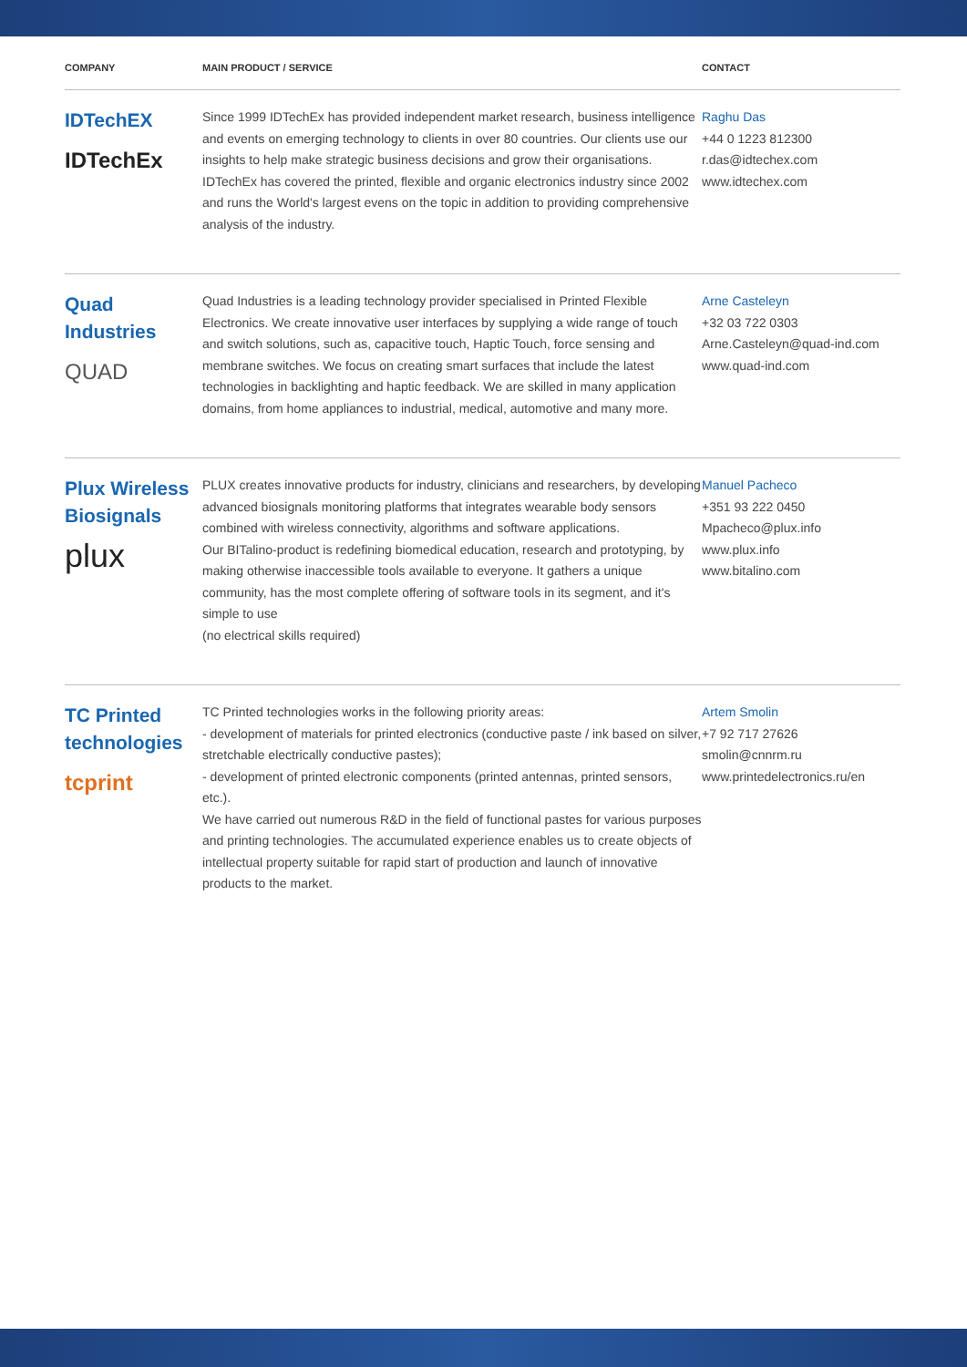| COMPANY | MAIN PRODUCT / SERVICE | CONTACT |
| --- | --- | --- |
| IDTechEX IDTechEx | Since 1999 IDTechEx has provided independent market research, business intelligence and events on emerging technology to clients in over 80 countries. Our clients use our insights to help make strategic business decisions and grow their organisations. IDTechEx has covered the printed, flexible and organic electronics industry since 2002 and runs the World's largest evens on the topic in addition to providing comprehensive analysis of the industry. | Raghu Das +44 0 1223 812300 r.das@idtechex.com www.idtechex.com |
| Quad Industries QUAD | Quad Industries is a leading technology provider specialised in Printed Flexible Electronics. We create innovative user interfaces by supplying a wide range of touch and switch solutions, such as, capacitive touch, Haptic Touch, force sensing and membrane switches. We focus on creating smart surfaces that include the latest technologies in backlighting and haptic feedback. We are skilled in many application domains, from home appliances to industrial, medical, automotive and many more. | Arne Casteleyn +32 03 722 0303 Arne.Casteleyn@quad-ind.com www.quad-ind.com |
| Plux Wireless Biosignals plux | PLUX creates innovative products for industry, clinicians and researchers, by developing advanced biosignals monitoring platforms that integrates wearable body sensors combined with wireless connectivity, algorithms and software applications. Our BITalino-product is redefining biomedical education, research and prototyping, by making otherwise inaccessible tools available to everyone. It gathers a unique community, has the most complete offering of software tools in its segment, and it's simple to use (no electrical skills required) | Manuel Pacheco +351 93 222 0450 Mpacheco@plux.info www.plux.info www.bitalino.com |
| TC Printed technologies tcprint | TC Printed technologies works in the following priority areas: - development of materials for printed electronics (conductive paste / ink based on silver, stretchable electrically conductive pastes); - development of printed electronic components (printed antennas, printed sensors, etc.). We have carried out numerous R&D in the field of functional pastes for various purposes and printing technologies. The accumulated experience enables us to create objects of intellectual property suitable for rapid start of production and launch of innovative products to the market. | Artem Smolin +7 92 717 27626 smolin@cnnrm.ru www.printedelectronics.ru/en |